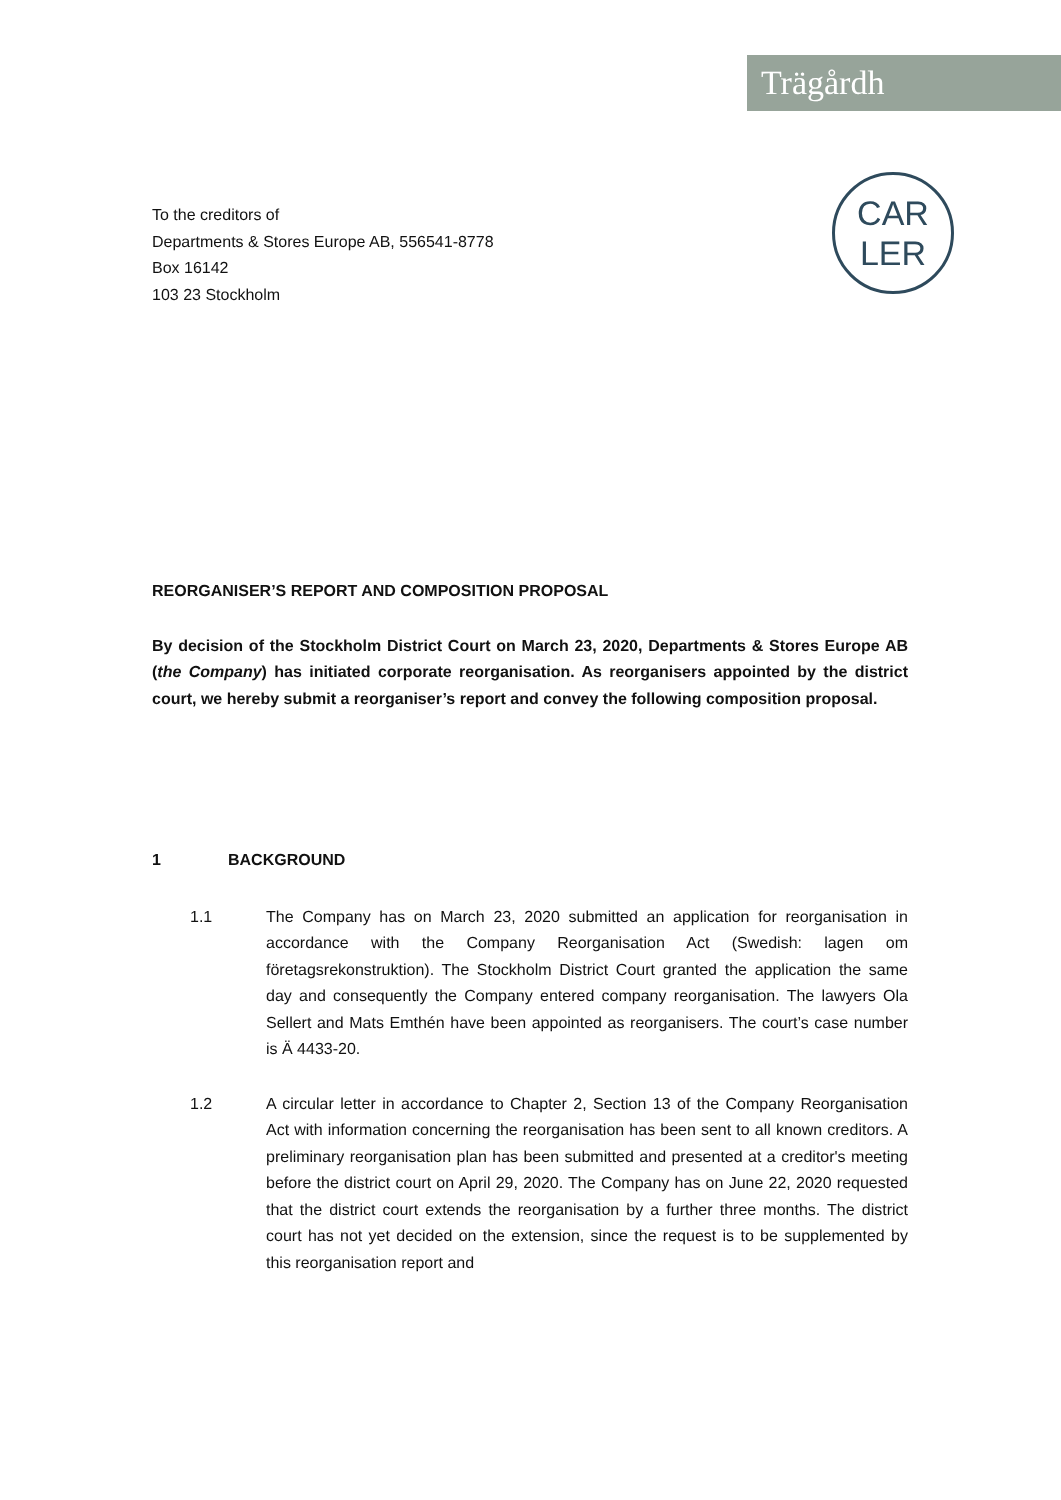Trägårdh
CAR
LER
To the creditors of
Departments & Stores Europe AB, 556541-8778
Box 16142
103 23 Stockholm
REORGANISER’S REPORT AND COMPOSITION PROPOSAL
By decision of the Stockholm District Court on March 23, 2020, Departments & Stores Europe AB (the Company) has initiated corporate reorganisation. As reorganisers appointed by the district court, we hereby submit a reorganiser’s report and convey the following composition proposal.
1 BACKGROUND
1.1 The Company has on March 23, 2020 submitted an application for reorganisation in accordance with the Company Reorganisation Act (Swedish: lagen om företagsrekonstruktion). The Stockholm District Court granted the application the same day and consequently the Company entered company reorganisation. The lawyers Ola Sellert and Mats Emthén have been appointed as reorganisers. The court’s case number is Ä 4433-20.
1.2 A circular letter in accordance to Chapter 2, Section 13 of the Company Reorganisation Act with information concerning the reorganisation has been sent to all known creditors. A preliminary reorganisation plan has been submitted and presented at a creditor's meeting before the district court on April 29, 2020. The Company has on June 22, 2020 requested that the district court extends the reorganisation by a further three months. The district court has not yet decided on the extension, since the request is to be supplemented by this reorganisation report and